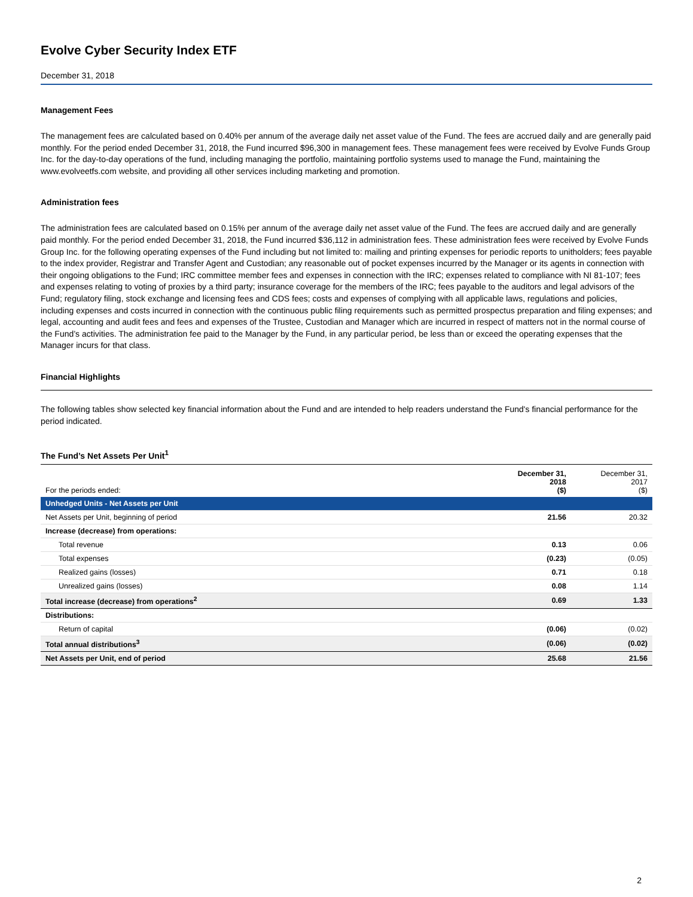Evolve Cyber Security Index ETF
December 31, 2018
Management Fees
The management fees are calculated based on 0.40% per annum of the average daily net asset value of the Fund. The fees are accrued daily and are generally paid monthly. For the period ended December 31, 2018, the Fund incurred $96,300 in management fees. These management fees were received by Evolve Funds Group Inc. for the day-to-day operations of the fund, including managing the portfolio, maintaining portfolio systems used to manage the Fund, maintaining the www.evolveetfs.com website, and providing all other services including marketing and promotion.
Administration fees
The administration fees are calculated based on 0.15% per annum of the average daily net asset value of the Fund. The fees are accrued daily and are generally paid monthly. For the period ended December 31, 2018, the Fund incurred $36,112 in administration fees. These administration fees were received by Evolve Funds Group Inc. for the following operating expenses of the Fund including but not limited to: mailing and printing expenses for periodic reports to unitholders; fees payable to the index provider, Registrar and Transfer Agent and Custodian; any reasonable out of pocket expenses incurred by the Manager or its agents in connection with their ongoing obligations to the Fund; IRC committee member fees and expenses in connection with the IRC; expenses related to compliance with NI 81-107; fees and expenses relating to voting of proxies by a third party; insurance coverage for the members of the IRC; fees payable to the auditors and legal advisors of the Fund; regulatory filing, stock exchange and licensing fees and CDS fees; costs and expenses of complying with all applicable laws, regulations and policies, including expenses and costs incurred in connection with the continuous public filing requirements such as permitted prospectus preparation and filing expenses; and legal, accounting and audit fees and fees and expenses of the Trustee, Custodian and Manager which are incurred in respect of matters not in the normal course of the Fund’s activities. The administration fee paid to the Manager by the Fund, in any particular period, be less than or exceed the operating expenses that the Manager incurs for that class.
Financial Highlights
The following tables show selected key financial information about the Fund and are intended to help readers understand the Fund's financial performance for the period indicated.
The Fund’s Net Assets Per Unit<sup>1</sup>
| For the periods ended: | December 31, 2018 ($) | December 31, 2017 ($) |
| --- | --- | --- |
| Unhedged Units - Net Assets per Unit | | |
| Net Assets per Unit, beginning of period | 21.56 | 20.32 |
| Increase (decrease) from operations: | | |
| Total revenue | 0.13 | 0.06 |
| Total expenses | (0.23) | (0.05) |
| Realized gains (losses) | 0.71 | 0.18 |
| Unrealized gains (losses) | 0.08 | 1.14 |
| Total increase (decrease) from operations<sup>2</sup> | 0.69 | 1.33 |
| Distributions: | | |
| Return of capital | (0.06) | (0.02) |
| Total annual distributions<sup>3</sup> | (0.06) | (0.02) |
| Net Assets per Unit, end of period | 25.68 | 21.56 |
2